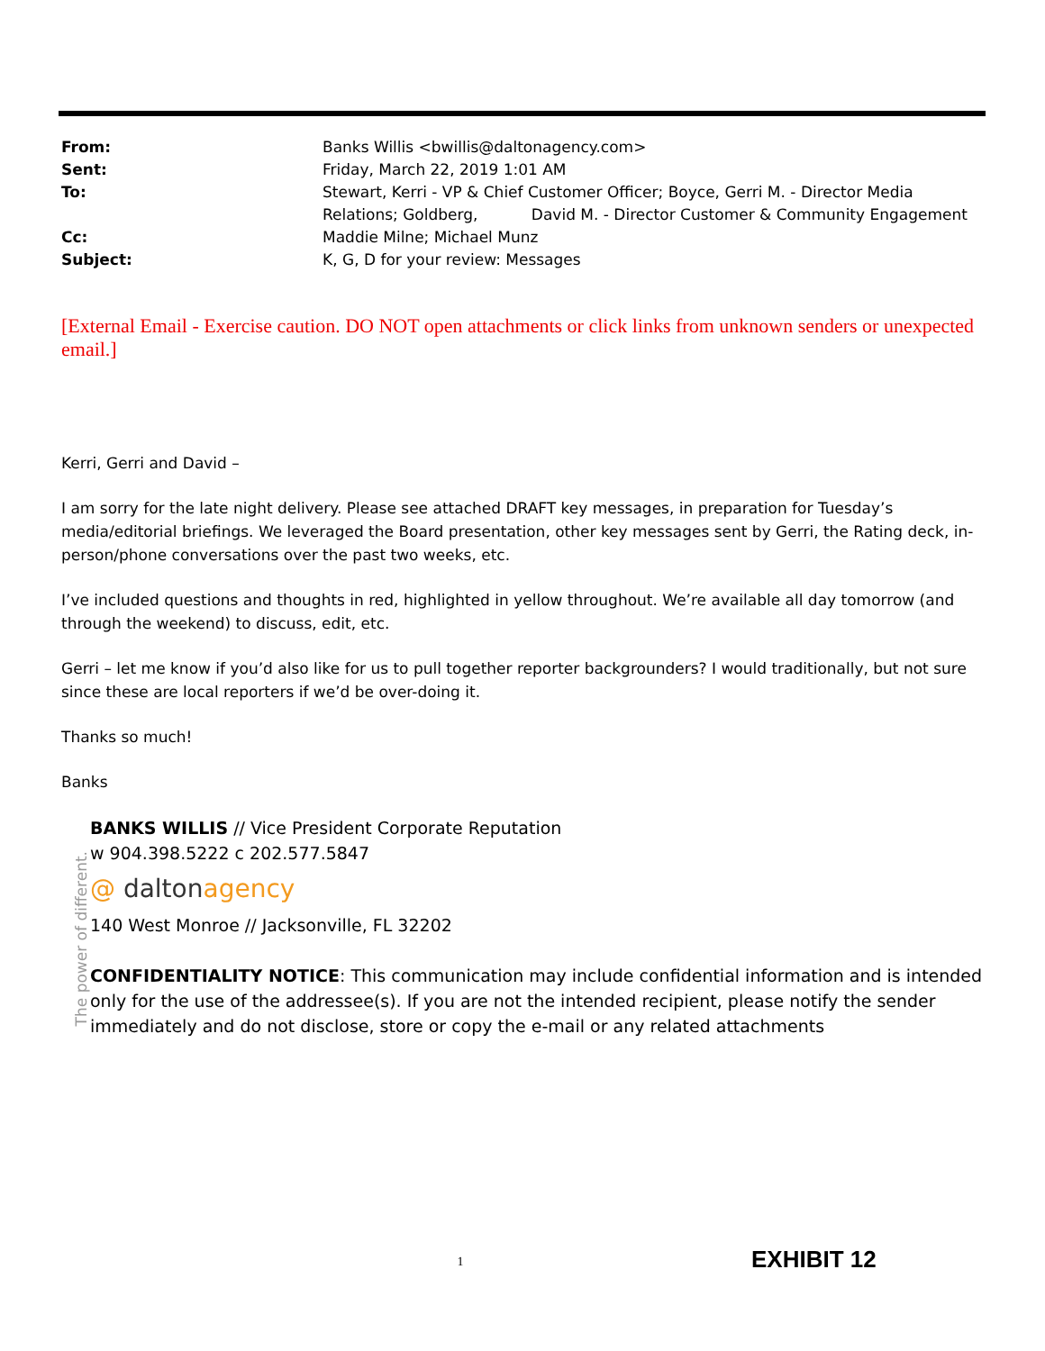| From: | Banks Willis <bwillis@daltonagency.com> |
| Sent: | Friday, March 22, 2019 1:01 AM |
| To: | Stewart, Kerri - VP & Chief Customer Officer; Boyce, Gerri M. - Director Media Relations; Goldberg, David M. - Director Customer & Community Engagement |
| Cc: | Maddie Milne; Michael Munz |
| Subject: | K, G, D for your review: Messages |
[External Email - Exercise caution. DO NOT open attachments or click links from unknown senders or unexpected email.]
Kerri, Gerri and David –
I am sorry for the late night delivery. Please see attached DRAFT key messages, in preparation for Tuesday’s media/editorial briefings. We leveraged the Board presentation, other key messages sent by Gerri, the Rating deck, in-person/phone conversations over the past two weeks, etc.
I’ve included questions and thoughts in red, highlighted in yellow throughout. We’re available all day tomorrow (and through the weekend) to discuss, edit, etc.
Gerri – let me know if you’d also like for us to pull together reporter backgrounders? I would traditionally, but not sure since these are local reporters if we’d be over-doing it.
Thanks so much!
Banks
The power of different.
BANKS WILLIS // Vice President Corporate Reputation
w 904.398.5222 c 202.577.5847
@ daltonagency
140 West Monroe // Jacksonville, FL 32202
CONFIDENTIALITY NOTICE: This communication may include confidential information and is intended only for the use of the addressee(s). If you are not the intended recipient, please notify the sender immediately and do not disclose, store or copy the e-mail or any related attachments
1
EXHIBIT 12